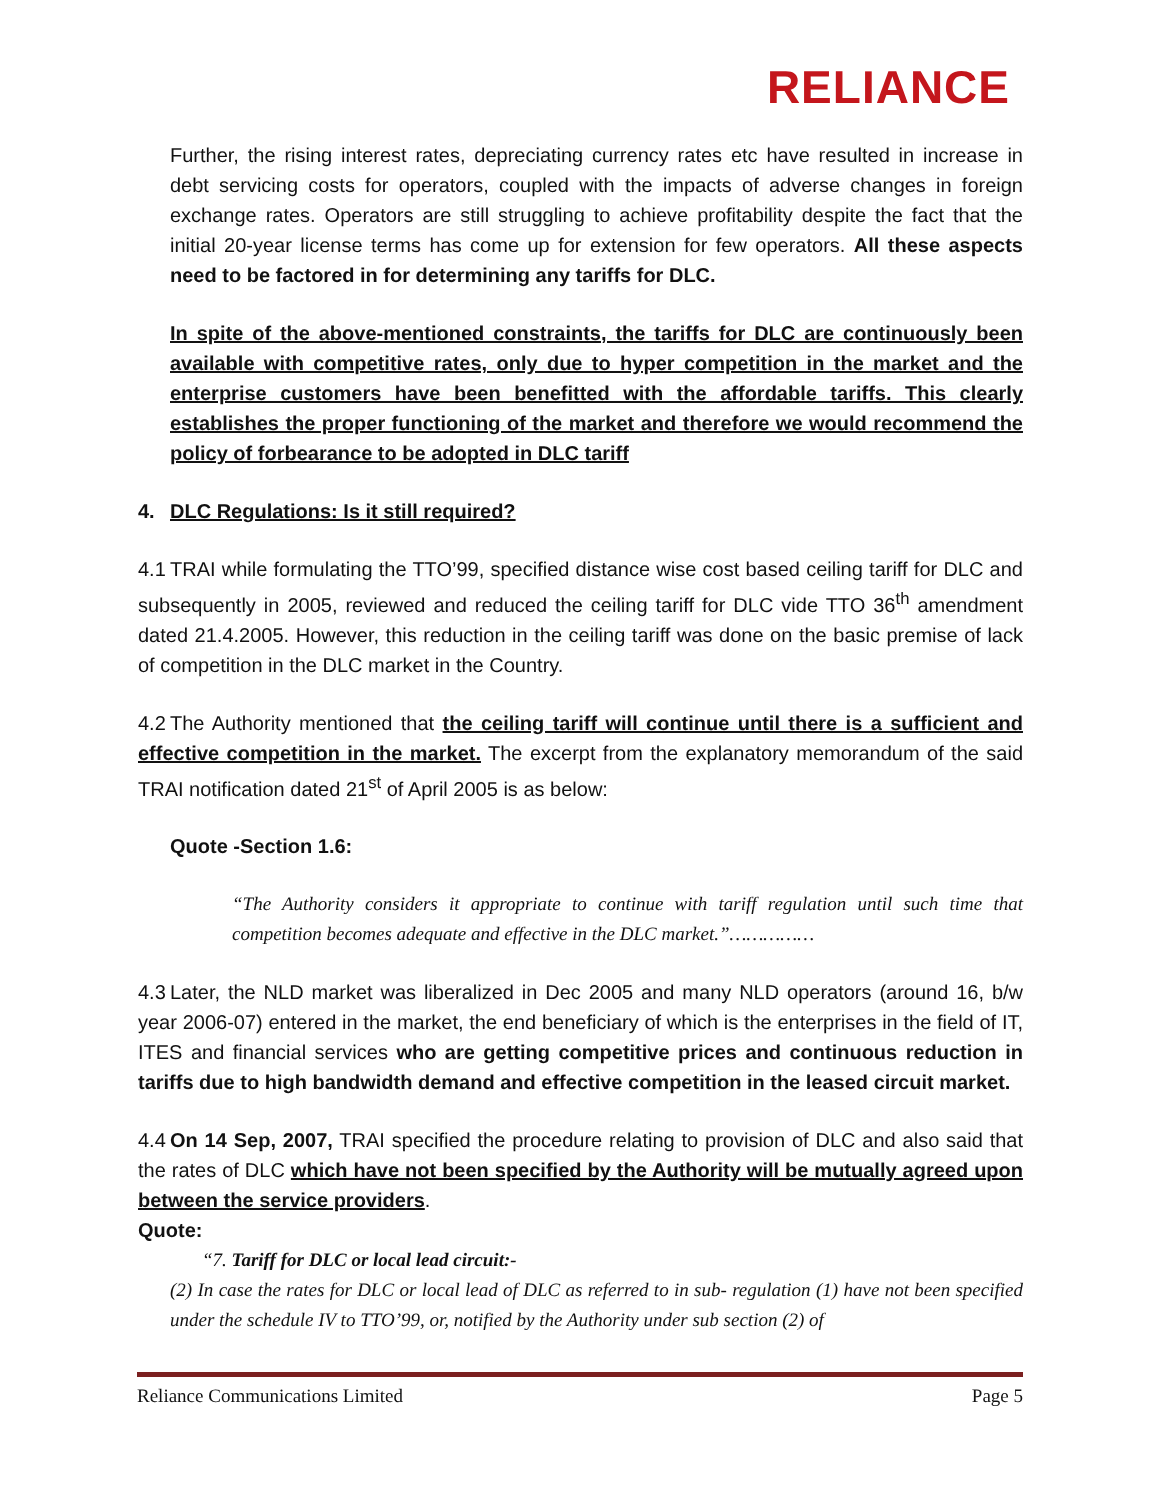RELIANCE
Further, the rising interest rates, depreciating currency rates etc have resulted in increase in debt servicing costs for operators, coupled with the impacts of adverse changes in foreign exchange rates. Operators are still struggling to achieve profitability despite the fact that the initial 20-year license terms has come up for extension for few operators. All these aspects need to be factored in for determining any tariffs for DLC.
In spite of the above-mentioned constraints, the tariffs for DLC are continuously been available with competitive rates, only due to hyper competition in the market and the enterprise customers have been benefitted with the affordable tariffs. This clearly establishes the proper functioning of the market and therefore we would recommend the policy of forbearance to be adopted in DLC tariff
4. DLC Regulations: Is it still required?
4.1 TRAI while formulating the TTO’99, specified distance wise cost based ceiling tariff for DLC and subsequently in 2005, reviewed and reduced the ceiling tariff for DLC vide TTO 36<sup>th</sup> amendment dated 21.4.2005. However, this reduction in the ceiling tariff was done on the basic premise of lack of competition in the DLC market in the Country.
4.2 The Authority mentioned that the ceiling tariff will continue until there is a sufficient and effective competition in the market. The excerpt from the explanatory memorandum of the said TRAI notification dated 21<sup>st</sup> of April 2005 is as below:
Quote -Section 1.6:
“The Authority considers it appropriate to continue with tariff regulation until such time that competition becomes adequate and effective in the DLC market.”……………
4.3 Later, the NLD market was liberalized in Dec 2005 and many NLD operators (around 16, b/w year 2006-07) entered in the market, the end beneficiary of which is the enterprises in the field of IT, ITES and financial services who are getting competitive prices and continuous reduction in tariffs due to high bandwidth demand and effective competition in the leased circuit market.
4.4 On 14 Sep, 2007, TRAI specified the procedure relating to provision of DLC and also said that the rates of DLC which have not been specified by the Authority will be mutually agreed upon between the service providers.
Quote:
“7. Tariff for DLC or local lead circuit:-
(2) In case the rates for DLC or local lead of DLC as referred to in sub- regulation (1) have not been specified under the schedule IV to TTO’99, or, notified by the Authority under sub section (2) of
Reliance Communications Limited Page 5